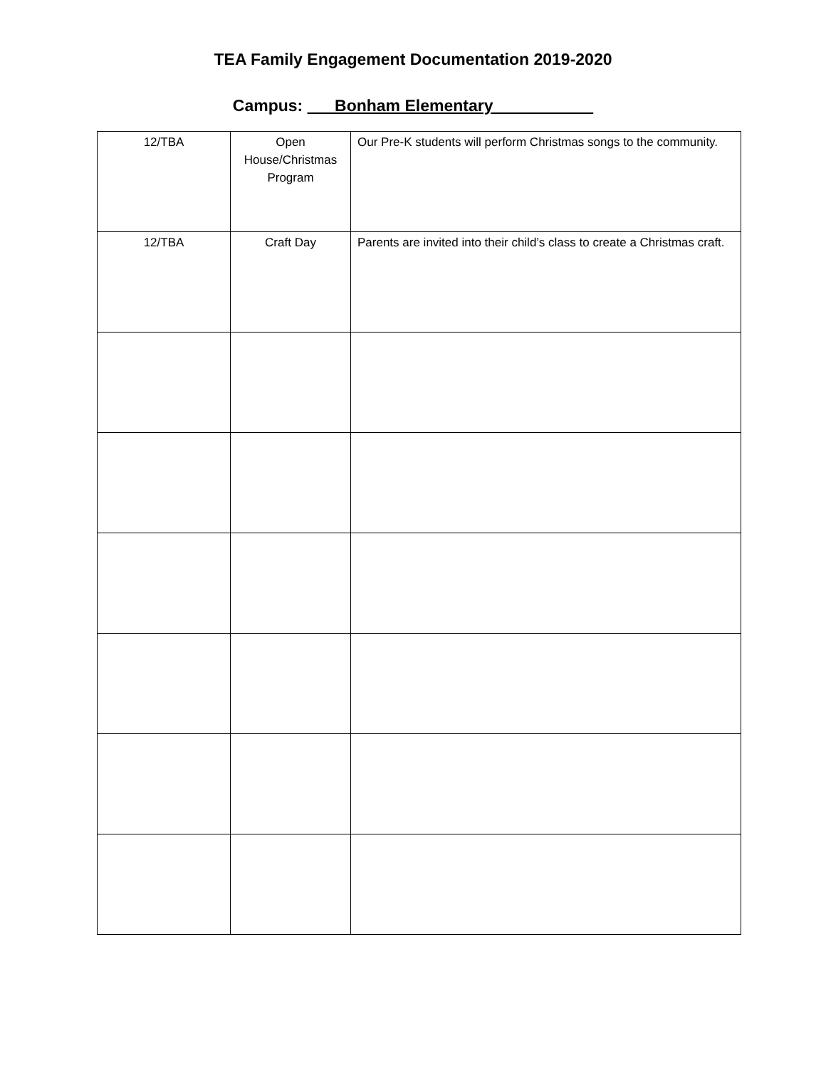TEA Family Engagement Documentation 2019-2020
Campus: ___Bonham Elementary___________
| 12/TBA | Open House/Christmas Program | Our Pre-K students will perform Christmas songs to the community. |
| 12/TBA | Craft Day | Parents are invited into their child’s class to create a Christmas craft. |